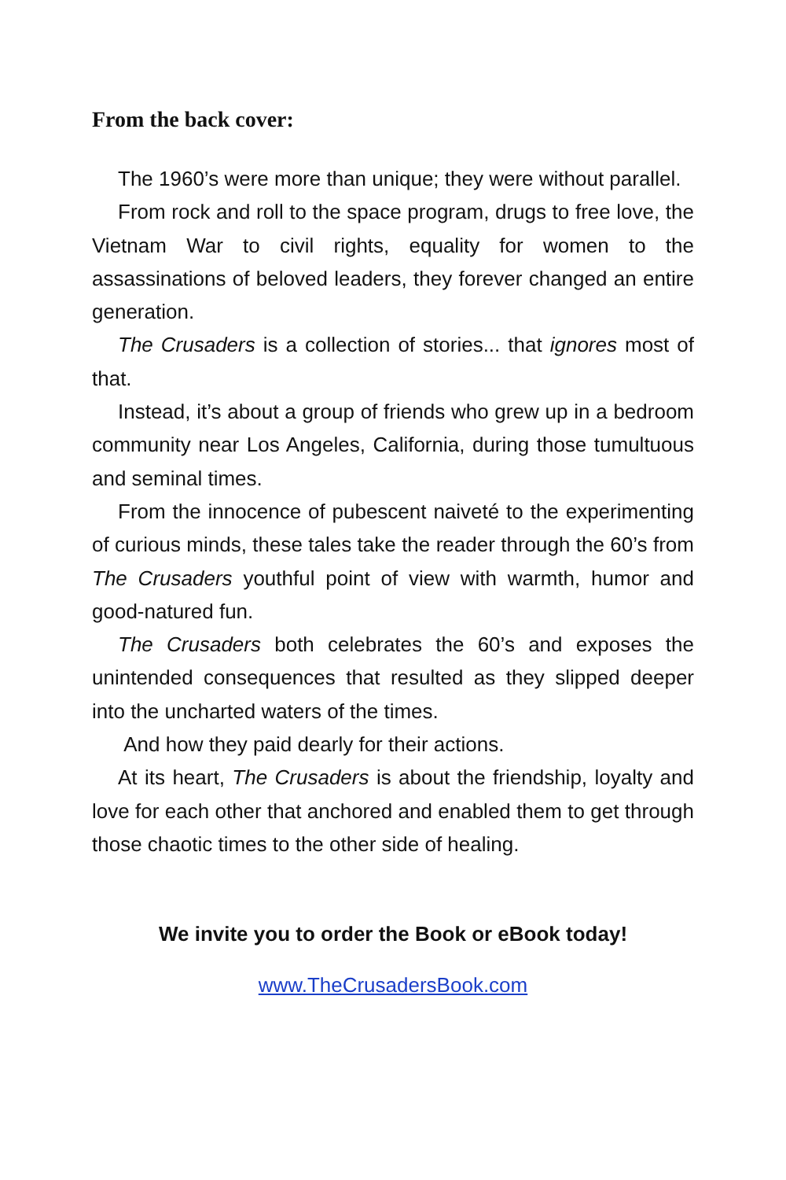From the back cover:
The 1960’s were more than unique; they were without parallel.
From rock and roll to the space program, drugs to free love, the Vietnam War to civil rights, equality for women to the assassinations of beloved leaders, they forever changed an entire generation.
The Crusaders is a collection of stories... that ignores most of that.
Instead, it’s about a group of friends who grew up in a bedroom community near Los Angeles, California, during those tumultuous and seminal times.
From the innocence of pubescent naiveté to the experimenting of curious minds, these tales take the reader through the 60’s from The Crusaders youthful point of view with warmth, humor and good-natured fun.
The Crusaders both celebrates the 60’s and exposes the unintended consequences that resulted as they slipped deeper into the uncharted waters of the times.
And how they paid dearly for their actions.
At its heart, The Crusaders is about the friendship, loyalty and love for each other that anchored and enabled them to get through those chaotic times to the other side of healing.
We invite you to order the Book or eBook today!
www.TheCrusadersBook.com